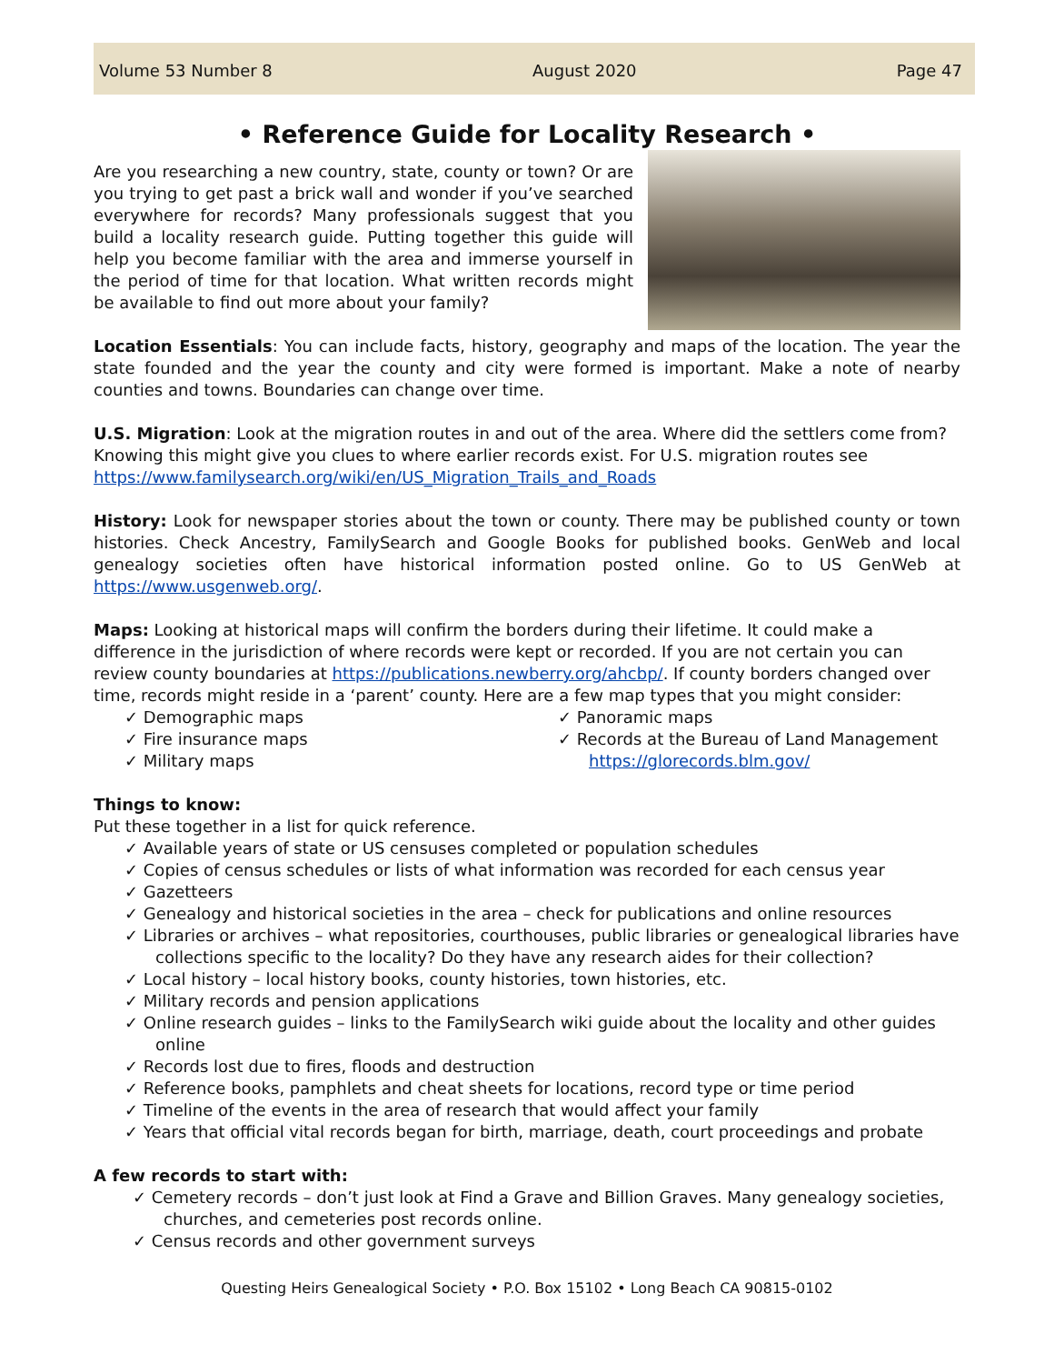Volume 53 Number 8 August 2020 Page 47
• Reference Guide for Locality Research •
Are you researching a new country, state, county or town? Or are you trying to get past a brick wall and wonder if you’ve searched everywhere for records? Many professionals suggest that you build a locality research guide. Putting together this guide will help you become familiar with the area and immerse yourself in the period of time for that location. What written records might be available to find out more about your family?
Location Essentials: You can include facts, history, geography and maps of the location. The year the state founded and the year the county and city were formed is important. Make a note of nearby counties and towns. Boundaries can change over time.
U.S. Migration: Look at the migration routes in and out of the area. Where did the settlers come from? Knowing this might give you clues to where earlier records exist. For U.S. migration routes see https://www.familysearch.org/wiki/en/US_Migration_Trails_and_Roads
History: Look for newspaper stories about the town or county. There may be published county or town histories. Check Ancestry, FamilySearch and Google Books for published books. GenWeb and local genealogy societies often have historical information posted online. Go to US GenWeb at https://www.usgenweb.org/.
Maps: Looking at historical maps will confirm the borders during their lifetime. It could make a difference in the jurisdiction of where records were kept or recorded. If you are not certain you can review county boundaries at https://publications.newberry.org/ahcbp/. If county borders changed over time, records might reside in a ‘parent’ county. Here are a few map types that you might consider:
✓ Demographic maps
✓ Fire insurance maps
✓ Military maps
✓ Panoramic maps
✓ Records at the Bureau of Land Management https://glorecords.blm.gov/
Things to know:
Put these together in a list for quick reference.
✓ Available years of state or US censuses completed or population schedules
✓ Copies of census schedules or lists of what information was recorded for each census year
✓ Gazetteers
✓ Genealogy and historical societies in the area – check for publications and online resources
✓ Libraries or archives – what repositories, courthouses, public libraries or genealogical libraries have collections specific to the locality? Do they have any research aides for their collection?
✓ Local history – local history books, county histories, town histories, etc.
✓ Military records and pension applications
✓ Online research guides – links to the FamilySearch wiki guide about the locality and other guides online
✓ Records lost due to fires, floods and destruction
✓ Reference books, pamphlets and cheat sheets for locations, record type or time period
✓ Timeline of the events in the area of research that would affect your family
✓ Years that official vital records began for birth, marriage, death, court proceedings and probate
A few records to start with:
✓ Cemetery records – don’t just look at Find a Grave and Billion Graves. Many genealogy societies, churches, and cemeteries post records online.
✓ Census records and other government surveys
Questing Heirs Genealogical Society • P.O. Box 15102 • Long Beach CA 90815-0102